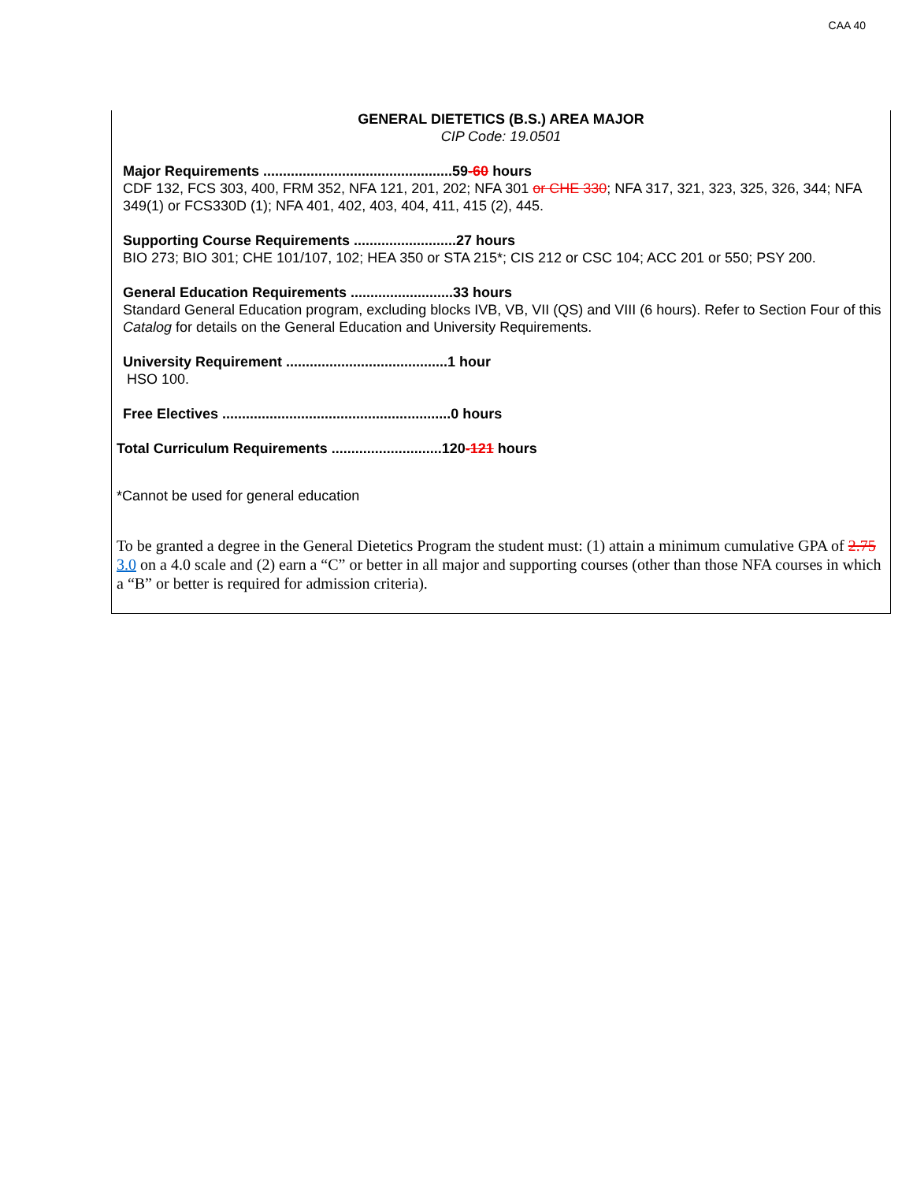CAA 40
GENERAL DIETETICS (B.S.) AREA MAJOR
CIP Code: 19.0501
Major Requirements ................................................59-60 hours
CDF 132, FCS 303, 400, FRM 352, NFA 121, 201, 202; NFA 301 or CHE 330; NFA 317, 321, 323, 325, 326, 344; NFA 349(1) or FCS330D (1); NFA 401, 402, 403, 404, 411, 415 (2), 445.
Supporting Course Requirements ..........................27 hours
BIO 273; BIO 301; CHE 101/107, 102; HEA 350 or STA 215*; CIS 212 or CSC 104; ACC 201 or 550; PSY 200.
General Education Requirements ..........................33 hours
Standard General Education program, excluding blocks IVB, VB, VII (QS) and VIII (6 hours). Refer to Section Four of this Catalog for details on the General Education and University Requirements.
University Requirement .........................................1 hour
HSO 100.
Free Electives ..........................................................0 hours
Total Curriculum Requirements ............................120-121 hours
*Cannot be used for general education
To be granted a degree in the General Dietetics Program the student must: (1) attain a minimum cumulative GPA of 2.75 3.0 on a 4.0 scale and (2) earn a “C” or better in all major and supporting courses (other than those NFA courses in which a “B” or better is required for admission criteria).